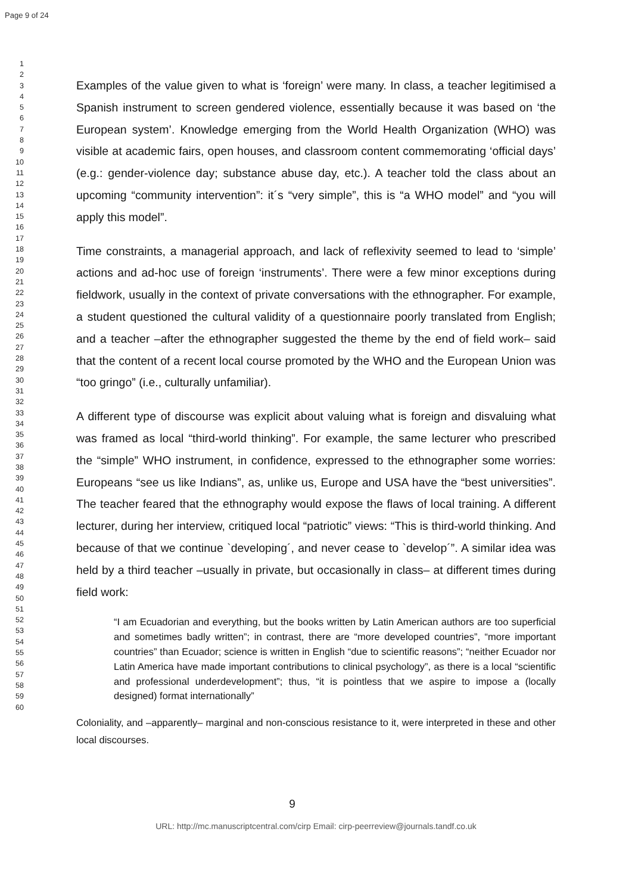Page 9 of 24
1
2
3
4
5
6
7
8
9
10
11
12
13
14
15
16
17
18
19
20
21
22
23
24
25
26
27
28
29
30
31
32
33
34
35
36
37
38
39
40
41
42
43
44
45
46
47
48
49
50
51
52
53
54
55
56
57
58
59
60
Examples of the value given to what is ‘foreign’ were many. In class, a teacher legitimised a Spanish instrument to screen gendered violence, essentially because it was based on ‘the European system’. Knowledge emerging from the World Health Organization (WHO) was visible at academic fairs, open houses, and classroom content commemorating ‘official days’ (e.g.: gender-violence day; substance abuse day, etc.). A teacher told the class about an upcoming “community intervention”: it´s “very simple”, this is “a WHO model” and “you will apply this model”.
Time constraints, a managerial approach, and lack of reflexivity seemed to lead to ‘simple’ actions and ad-hoc use of foreign ‘instruments’. There were a few minor exceptions during fieldwork, usually in the context of private conversations with the ethnographer. For example, a student questioned the cultural validity of a questionnaire poorly translated from English; and a teacher –after the ethnographer suggested the theme by the end of field work– said that the content of a recent local course promoted by the WHO and the European Union was “too gringo” (i.e., culturally unfamiliar).
A different type of discourse was explicit about valuing what is foreign and disvaluing what was framed as local “third-world thinking”. For example, the same lecturer who prescribed the “simple” WHO instrument, in confidence, expressed to the ethnographer some worries: Europeans “see us like Indians”, as, unlike us, Europe and USA have the “best universities”. The teacher feared that the ethnography would expose the flaws of local training. A different lecturer, during her interview, critiqued local “patriotic” views: “This is third-world thinking. And because of that we continue `developing´, and never cease to `develop´”. A similar idea was held by a third teacher –usually in private, but occasionally in class– at different times during field work:
“I am Ecuadorian and everything, but the books written by Latin American authors are too superficial and sometimes badly written”; in contrast, there are “more developed countries”, “more important countries” than Ecuador; science is written in English “due to scientific reasons”; “neither Ecuador nor Latin America have made important contributions to clinical psychology”, as there is a local “scientific and professional underdevelopment”; thus, “it is pointless that we aspire to impose a (locally designed) format internationally”
Coloniality, and –apparently– marginal and non-conscious resistance to it, were interpreted in these and other local discourses.
9
URL: http://mc.manuscriptcentral.com/cirp Email: cirp-peerreview@journals.tandf.co.uk